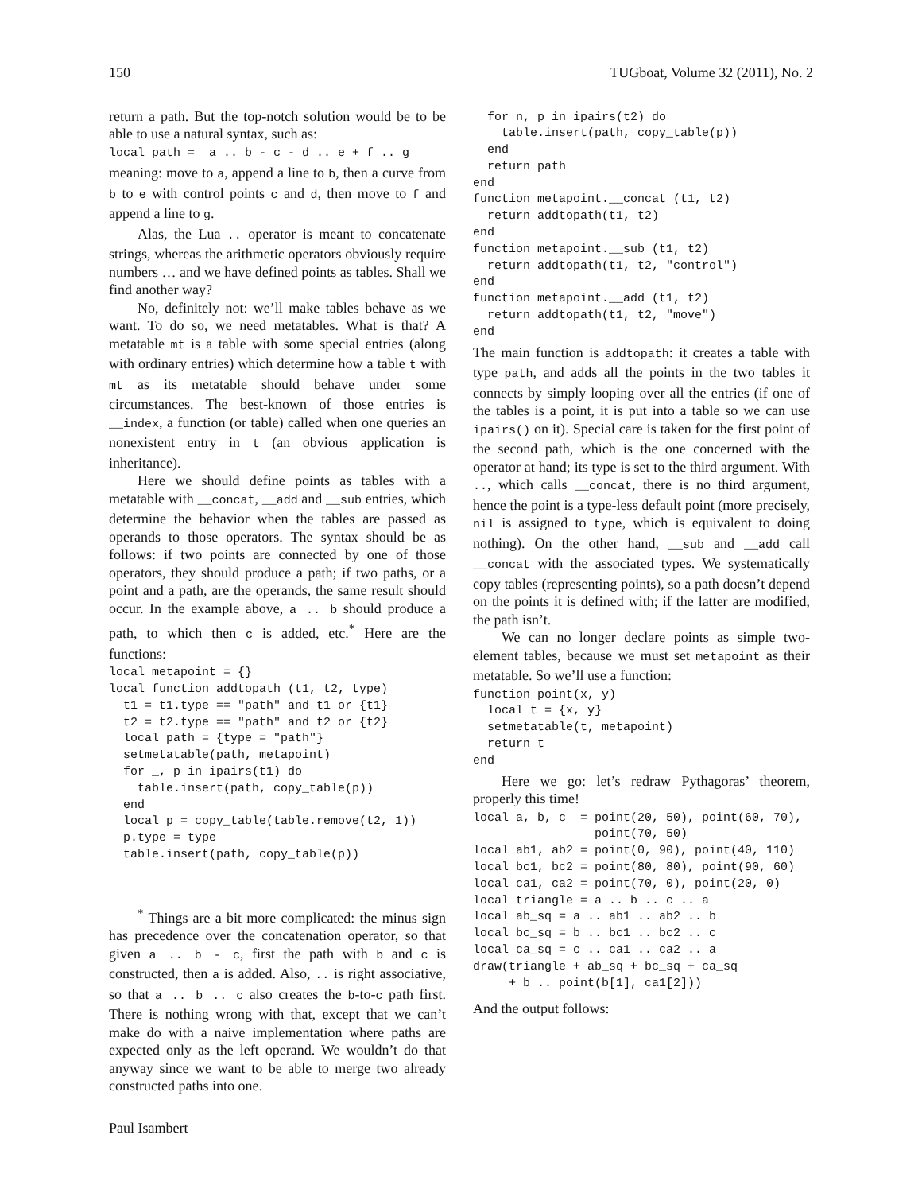150 TUGboat, Volume 32 (2011), No. 2
return a path. But the top-notch solution would be to be able to use a natural syntax, such as:
local path =  a .. b - c - d .. e + f .. g
meaning: move to a, append a line to b, then a curve from b to e with control points c and d, then move to f and append a line to g.
Alas, the Lua .. operator is meant to concatenate strings, whereas the arithmetic operators obviously require numbers … and we have defined points as tables. Shall we find another way?
No, definitely not: we’ll make tables behave as we want. To do so, we need metatables. What is that? A metatable mt is a table with some special entries (along with ordinary entries) which determine how a table t with mt as its metatable should behave under some circumstances. The best-known of those entries is __index, a function (or table) called when one queries an nonexistent entry in t (an obvious application is inheritance).
Here we should define points as tables with a metatable with __concat, __add and __sub entries, which determine the behavior when the tables are passed as operands to those operators. The syntax should be as follows: if two points are connected by one of those operators, they should produce a path; if two paths, or a point and a path, are the operands, the same result should occur. In the example above, a .. b should produce a path, to which then c is added, etc.<sup>*</sup> Here are the functions:
local metapoint = {}
local function addtopath (t1, t2, type)
  t1 = t1.type == "path" and t1 or {t1}
  t2 = t2.type == "path" and t2 or {t2}
  local path = {type = "path"}
  setmetatable(path, metapoint)
  for _, p in ipairs(t1) do
    table.insert(path, copy_table(p))
  end
  local p = copy_table(table.remove(t2, 1))
  p.type = type
  table.insert(path, copy_table(p))
<sup>*</sup> Things are a bit more complicated: the minus sign has precedence over the concatenation operator, so that given a .. b - c, first the path with b and c is constructed, then a is added. Also, .. is right associative, so that a .. b .. c also creates the b-to-c path first. There is nothing wrong with that, except that we can’t make do with a naive implementation where paths are expected only as the left operand. We wouldn’t do that anyway since we want to be able to merge two already constructed paths into one.
Paul Isambert
  for n, p in ipairs(t2) do
    table.insert(path, copy_table(p))
  end
  return path
end
function metapoint.__concat (t1, t2)
  return addtopath(t1, t2)
end
function metapoint.__sub (t1, t2)
  return addtopath(t1, t2, "control")
end
function metapoint.__add (t1, t2)
  return addtopath(t1, t2, "move")
end
The main function is addtopath: it creates a table with type path, and adds all the points in the two tables it connects by simply looping over all the entries (if one of the tables is a point, it is put into a table so we can use ipairs() on it). Special care is taken for the first point of the second path, which is the one concerned with the operator at hand; its type is set to the third argument. With .., which calls __concat, there is no third argument, hence the point is a type-less default point (more precisely, nil is assigned to type, which is equivalent to doing nothing). On the other hand, __sub and __add call __concat with the associated types. We systematically copy tables (representing points), so a path doesn’t depend on the points it is defined with; if the latter are modified, the path isn’t.
We can no longer declare points as simple two-element tables, because we must set metapoint as their metatable. So we’ll use a function:
function point(x, y)
  local t = {x, y}
  setmetatable(t, metapoint)
  return t
end
Here we go: let’s redraw Pythagoras’ theorem, properly this time!
local a, b, c  = point(20, 50), point(60, 70),
                 point(70, 50)
local ab1, ab2 = point(0, 90), point(40, 110)
local bc1, bc2 = point(80, 80), point(90, 60)
local ca1, ca2 = point(70, 0), point(20, 0)
local triangle = a .. b .. c .. a
local ab_sq = a .. ab1 .. ab2 .. b
local bc_sq = b .. bc1 .. bc2 .. c
local ca_sq = c .. ca1 .. ca2 .. a
draw(triangle + ab_sq + bc_sq + ca_sq
     + b .. point(b[1], ca1[2]))
And the output follows: